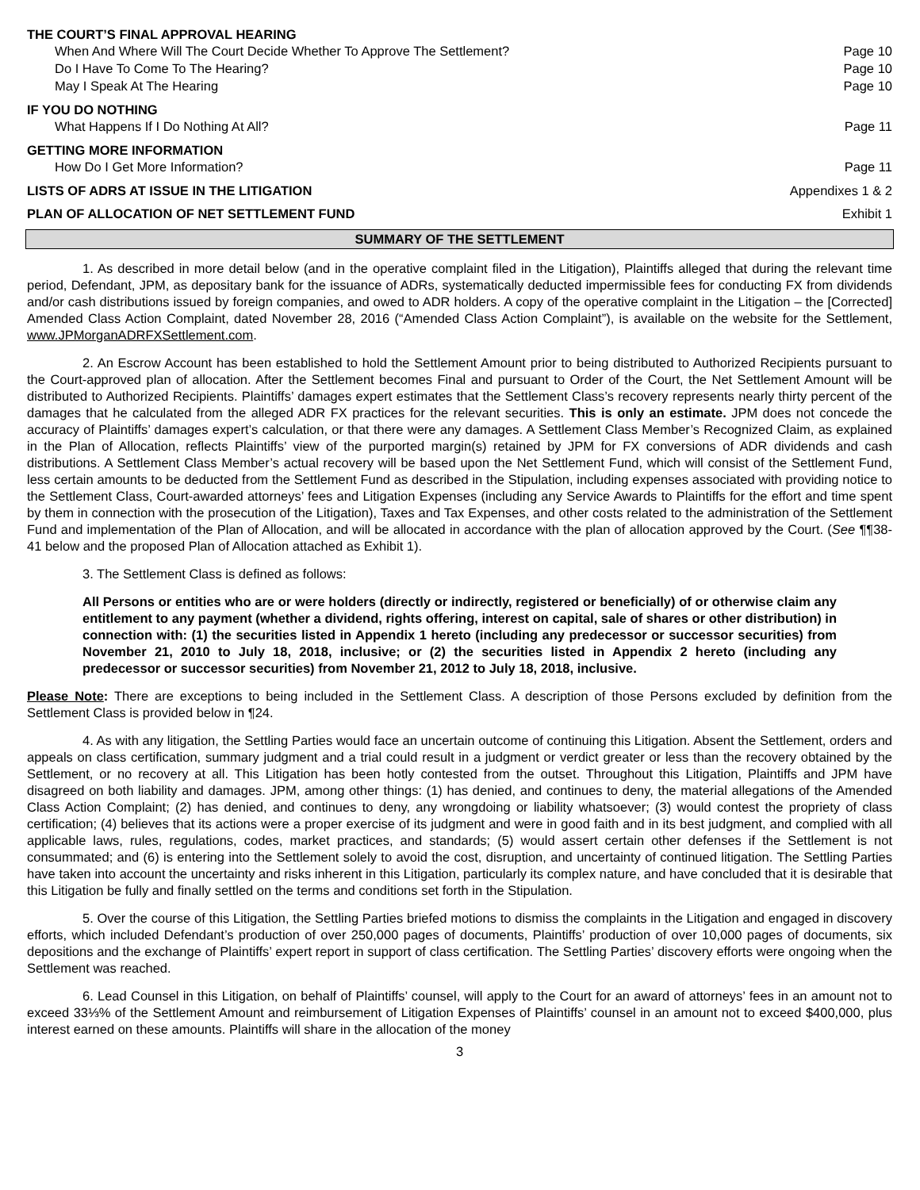THE COURT’S FINAL APPROVAL HEARING
When And Where Will The Court Decide Whether To Approve The Settlement? Page 10
Do I Have To Come To The Hearing? Page 10
May I Speak At The Hearing Page 10
IF YOU DO NOTHING
What Happens If I Do Nothing At All? Page 11
GETTING MORE INFORMATION
How Do I Get More Information? Page 11
LISTS OF ADRS AT ISSUE IN THE LITIGATION Appendixes 1 & 2
PLAN OF ALLOCATION OF NET SETTLEMENT FUND Exhibit 1
SUMMARY OF THE SETTLEMENT
1. As described in more detail below (and in the operative complaint filed in the Litigation), Plaintiffs alleged that during the relevant time period, Defendant, JPM, as depositary bank for the issuance of ADRs, systematically deducted impermissible fees for conducting FX from dividends and/or cash distributions issued by foreign companies, and owed to ADR holders. A copy of the operative complaint in the Litigation – the [Corrected] Amended Class Action Complaint, dated November 28, 2016 (“Amended Class Action Complaint”), is available on the website for the Settlement, www.JPMorganADRFXSettlement.com.
2. An Escrow Account has been established to hold the Settlement Amount prior to being distributed to Authorized Recipients pursuant to the Court-approved plan of allocation. After the Settlement becomes Final and pursuant to Order of the Court, the Net Settlement Amount will be distributed to Authorized Recipients. Plaintiffs’ damages expert estimates that the Settlement Class’s recovery represents nearly thirty percent of the damages that he calculated from the alleged ADR FX practices for the relevant securities. This is only an estimate. JPM does not concede the accuracy of Plaintiffs’ damages expert’s calculation, or that there were any damages. A Settlement Class Member’s Recognized Claim, as explained in the Plan of Allocation, reflects Plaintiffs’ view of the purported margin(s) retained by JPM for FX conversions of ADR dividends and cash distributions. A Settlement Class Member’s actual recovery will be based upon the Net Settlement Fund, which will consist of the Settlement Fund, less certain amounts to be deducted from the Settlement Fund as described in the Stipulation, including expenses associated with providing notice to the Settlement Class, Court-awarded attorneys’ fees and Litigation Expenses (including any Service Awards to Plaintiffs for the effort and time spent by them in connection with the prosecution of the Litigation), Taxes and Tax Expenses, and other costs related to the administration of the Settlement Fund and implementation of the Plan of Allocation, and will be allocated in accordance with the plan of allocation approved by the Court. (See ¶¶38-41 below and the proposed Plan of Allocation attached as Exhibit 1).
3. The Settlement Class is defined as follows:
All Persons or entities who are or were holders (directly or indirectly, registered or beneficially) of or otherwise claim any entitlement to any payment (whether a dividend, rights offering, interest on capital, sale of shares or other distribution) in connection with: (1) the securities listed in Appendix 1 hereto (including any predecessor or successor securities) from November 21, 2010 to July 18, 2018, inclusive; or (2) the securities listed in Appendix 2 hereto (including any predecessor or successor securities) from November 21, 2012 to July 18, 2018, inclusive.
Please Note: There are exceptions to being included in the Settlement Class. A description of those Persons excluded by definition from the Settlement Class is provided below in ¶24.
4. As with any litigation, the Settling Parties would face an uncertain outcome of continuing this Litigation. Absent the Settlement, orders and appeals on class certification, summary judgment and a trial could result in a judgment or verdict greater or less than the recovery obtained by the Settlement, or no recovery at all. This Litigation has been hotly contested from the outset. Throughout this Litigation, Plaintiffs and JPM have disagreed on both liability and damages. JPM, among other things: (1) has denied, and continues to deny, the material allegations of the Amended Class Action Complaint; (2) has denied, and continues to deny, any wrongdoing or liability whatsoever; (3) would contest the propriety of class certification; (4) believes that its actions were a proper exercise of its judgment and were in good faith and in its best judgment, and complied with all applicable laws, rules, regulations, codes, market practices, and standards; (5) would assert certain other defenses if the Settlement is not consummated; and (6) is entering into the Settlement solely to avoid the cost, disruption, and uncertainty of continued litigation. The Settling Parties have taken into account the uncertainty and risks inherent in this Litigation, particularly its complex nature, and have concluded that it is desirable that this Litigation be fully and finally settled on the terms and conditions set forth in the Stipulation.
5. Over the course of this Litigation, the Settling Parties briefed motions to dismiss the complaints in the Litigation and engaged in discovery efforts, which included Defendant’s production of over 250,000 pages of documents, Plaintiffs’ production of over 10,000 pages of documents, six depositions and the exchange of Plaintiffs’ expert report in support of class certification. The Settling Parties’ discovery efforts were ongoing when the Settlement was reached.
6. Lead Counsel in this Litigation, on behalf of Plaintiffs’ counsel, will apply to the Court for an award of attorneys’ fees in an amount not to exceed 33⅓% of the Settlement Amount and reimbursement of Litigation Expenses of Plaintiffs’ counsel in an amount not to exceed $400,000, plus interest earned on these amounts. Plaintiffs will share in the allocation of the money
3